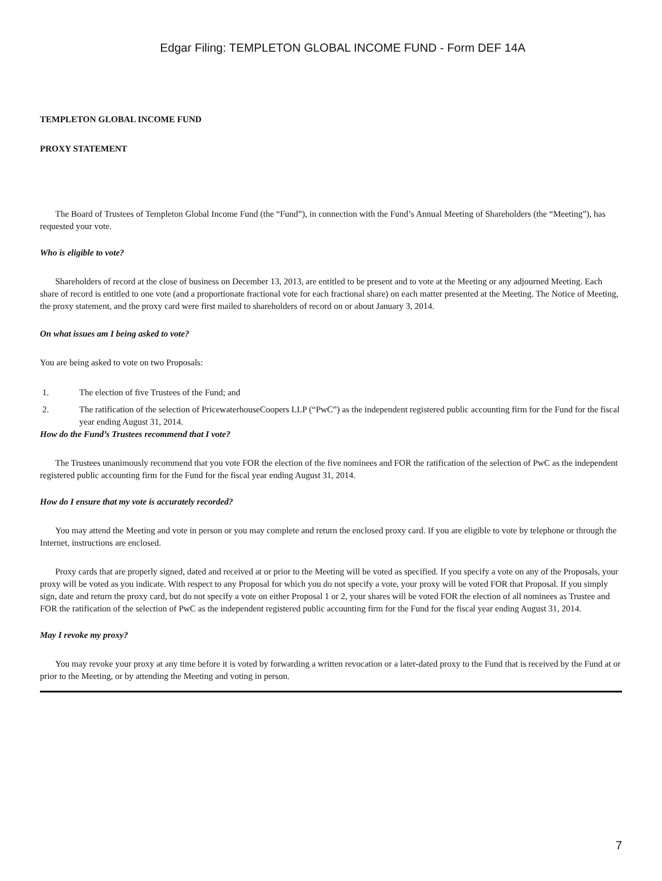Edgar Filing: TEMPLETON GLOBAL INCOME FUND - Form DEF 14A
TEMPLETON GLOBAL INCOME FUND
PROXY STATEMENT
The Board of Trustees of Templeton Global Income Fund (the “Fund”), in connection with the Fund’s Annual Meeting of Shareholders (the “Meeting”), has requested your vote.
Who is eligible to vote?
Shareholders of record at the close of business on December 13, 2013, are entitled to be present and to vote at the Meeting or any adjourned Meeting. Each share of record is entitled to one vote (and a proportionate fractional vote for each fractional share) on each matter presented at the Meeting. The Notice of Meeting, the proxy statement, and the proxy card were first mailed to shareholders of record on or about January 3, 2014.
On what issues am I being asked to vote?
You are being asked to vote on two Proposals:
1. The election of five Trustees of the Fund; and
2. The ratification of the selection of PricewaterhouseCoopers LLP (“PwC”) as the independent registered public accounting firm for the Fund for the fiscal year ending August 31, 2014.
How do the Fund’s Trustees recommend that I vote?
The Trustees unanimously recommend that you vote FOR the election of the five nominees and FOR the ratification of the selection of PwC as the independent registered public accounting firm for the Fund for the fiscal year ending August 31, 2014.
How do I ensure that my vote is accurately recorded?
You may attend the Meeting and vote in person or you may complete and return the enclosed proxy card. If you are eligible to vote by telephone or through the Internet, instructions are enclosed.
Proxy cards that are properly signed, dated and received at or prior to the Meeting will be voted as specified. If you specify a vote on any of the Proposals, your proxy will be voted as you indicate. With respect to any Proposal for which you do not specify a vote, your proxy will be voted FOR that Proposal. If you simply sign, date and return the proxy card, but do not specify a vote on either Proposal 1 or 2, your shares will be voted FOR the election of all nominees as Trustee and FOR the ratification of the selection of PwC as the independent registered public accounting firm for the Fund for the fiscal year ending August 31, 2014.
May I revoke my proxy?
You may revoke your proxy at any time before it is voted by forwarding a written revocation or a later-dated proxy to the Fund that is received by the Fund at or prior to the Meeting, or by attending the Meeting and voting in person.
7